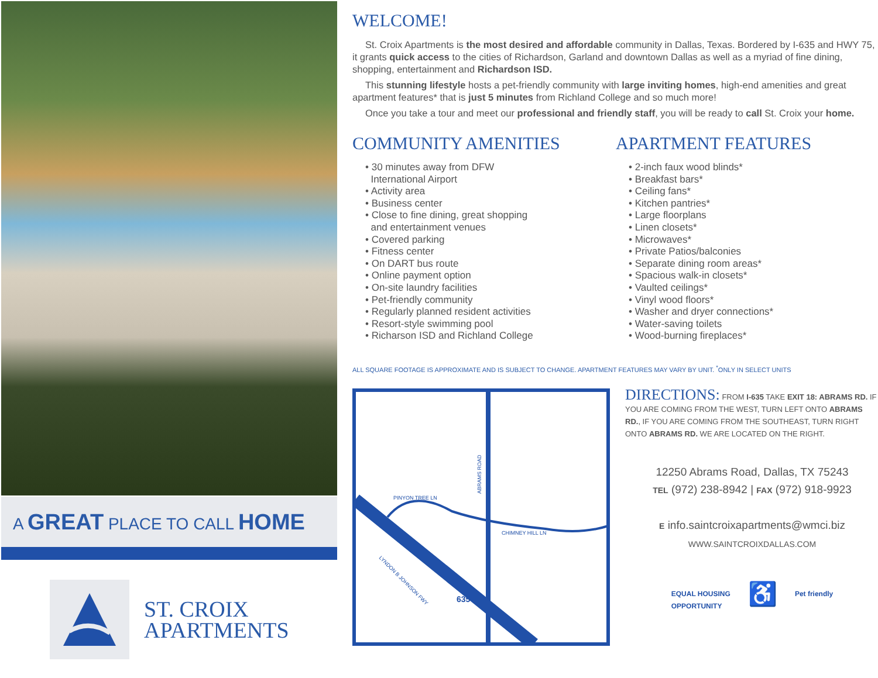A GREAT PLACE TO CALL HOME
ST. CROIX
APARTMENTS
WELCOME!
St. Croix Apartments is the most desired and affordable community in Dallas, Texas. Bordered by I-635 and HWY 75, it grants quick access to the cities of Richardson, Garland and downtown Dallas as well as a myriad of fine dining, shopping, entertainment and Richardson ISD.
This stunning lifestyle hosts a pet-friendly community with large inviting homes, high-end amenities and great apartment features* that is just 5 minutes from Richland College and so much more!
Once you take a tour and meet our professional and friendly staff, you will be ready to call St. Croix your home.
COMMUNITY AMENITIES
• 30 minutes away from DFW
International Airport
• Activity area
• Business center
• Close to fine dining, great shopping
and entertainment venues
• Covered parking
• Fitness center
• On DART bus route
• Online payment option
• On-site laundry facilities
• Pet-friendly community
• Regularly planned resident activities
• Resort-style swimming pool
• Richarson ISD and Richland College
APARTMENT FEATURES
• 2-inch faux wood blinds*
• Breakfast bars*
• Ceiling fans*
• Kitchen pantries*
• Large floorplans
• Linen closets*
• Microwaves*
• Private Patios/balconies
• Separate dining room areas*
• Spacious walk-in closets*
• Vaulted ceilings*
• Vinyl wood floors*
• Washer and dryer connections*
• Water-saving toilets
• Wood-burning fireplaces*
ALL SQUARE FOOTAGE IS APPROXIMATE AND IS SUBJECT TO CHANGE. APARTMENT FEATURES MAY VARY BY UNIT. <sup>*</sup>ONLY IN SELECT UNITS
PINYON TREE LN
CHIMNEY HILL LN
ABRAMS ROAD
LYNDON B JOHNSON FWY
635
DIRECTIONS:
FROM I-635 TAKE EXIT 18: ABRAMS RD. IF YOU ARE COMING FROM THE WEST, TURN LEFT ONTO ABRAMS RD., IF YOU ARE COMING FROM THE SOUTHEAST, TURN RIGHT ONTO ABRAMS RD. WE ARE LOCATED ON THE RIGHT.
12250 Abrams Road, Dallas, TX 75243
TEL (972) 238-8942 | FAX (972) 918-9923
E info.saintcroixapartments@wmci.biz
WWW.SAINTCROIXDALLAS.COM
EQUAL HOUSING
OPPORTUNITY ♿ Pet friendly